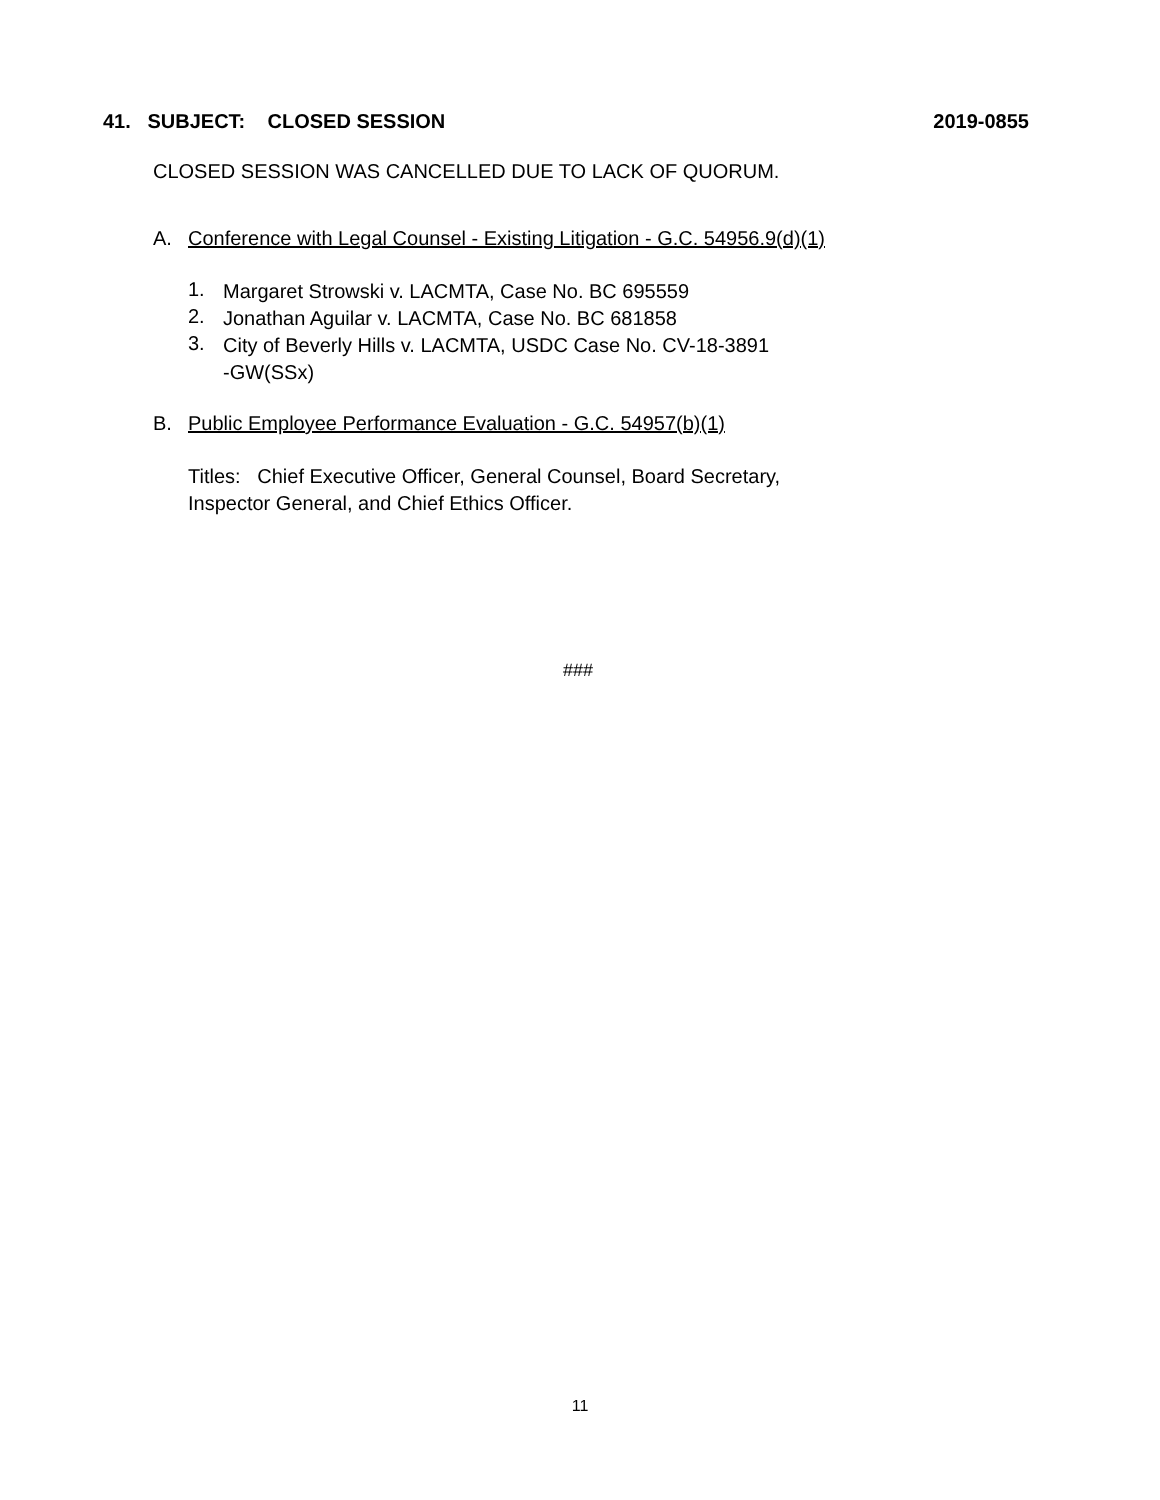41. SUBJECT: CLOSED SESSION 2019-0855
CLOSED SESSION WAS CANCELLED DUE TO LACK OF QUORUM.
A. Conference with Legal Counsel - Existing Litigation - G.C. 54956.9(d)(1)
1.
Margaret Strowski v. LACMTA, Case No. BC 695559
2.
Jonathan Aguilar v. LACMTA, Case No. BC 681858
3.
City of Beverly Hills v. LACMTA, USDC Case No. CV-18-3891
-GW(SSx)
B. Public Employee Performance Evaluation - G.C. 54957(b)(1)
Titles: Chief Executive Officer, General Counsel, Board Secretary,
Inspector General, and Chief Ethics Officer.
###
11